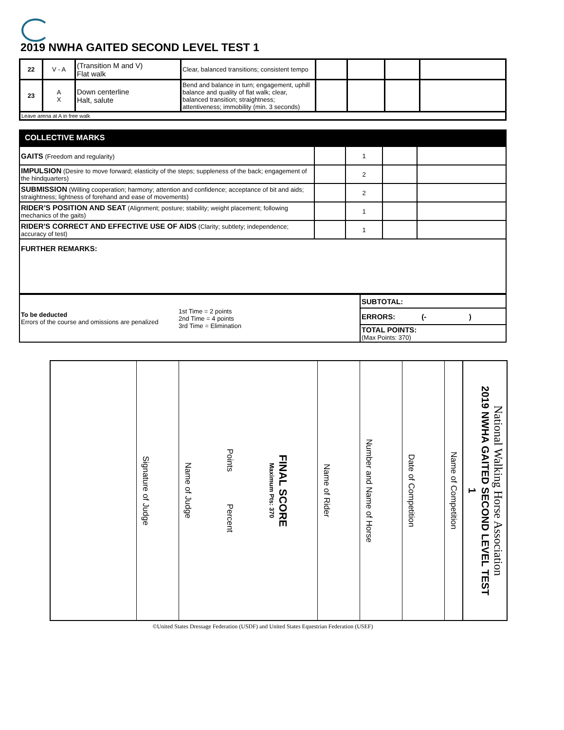2019 NWHA GAITED SECOND LEVEL TEST 1
| 22 | V - A | (Transition M and V) Flat walk | Clear, balanced transitions; consistent tempo | | | | |
| 23 | A X | Down centerline Halt, salute | Bend and balance in turn; engagement, uphill balance and quality of flat walk; clear, balanced transition; straightness; attentiveness; immobility (min. 3 seconds) | | | | |
| Leave arena at A in free walk | | | | | | | |
COLLECTIVE MARKS
| GAITS (Freedom and regularity) | | 1 | | |
| IMPULSION (Desire to move forward; elasticity of the steps; suppleness of the back; engagement of the hindquarters) | | 2 | | |
| SUBMISSION (Willing cooperation; harmony; attention and confidence; acceptance of bit and aids; straightness; lightness of forehand and ease of movements) | | 2 | | |
| RIDER’S POSITION AND SEAT (Alignment; posture; stability; weight placement; following mechanics of the gaits) | | 1 | | |
| RIDER'S CORRECT AND EFFECTIVE USE OF AIDS (Clarity; subtlety; independence; accuracy of test) | | 1 | | |
| FURTHER REMARKS: | | | | |
| To be deducted Errors of the course and omissions are penalized | 1st Time = 2 points 2nd Time = 4 points 3rd Time = Elimination | SUBTOTAL: |
| | | ERRORS: (- ) |
| | | TOTAL POINTS: (Max Points: 370) |
National Walking Horse Association
2019 NWHA GAITED SECOND LEVEL TEST 1
Name of Competition
Date of Competition
Number and Name of Horse
Name of Rider
FINAL SCORE
Maximum Pts: 370
Points Percent
Name of Judge
Signature of Judge
©United States Dressage Federation (USDF) and United States Equestrian Federation (USEF)